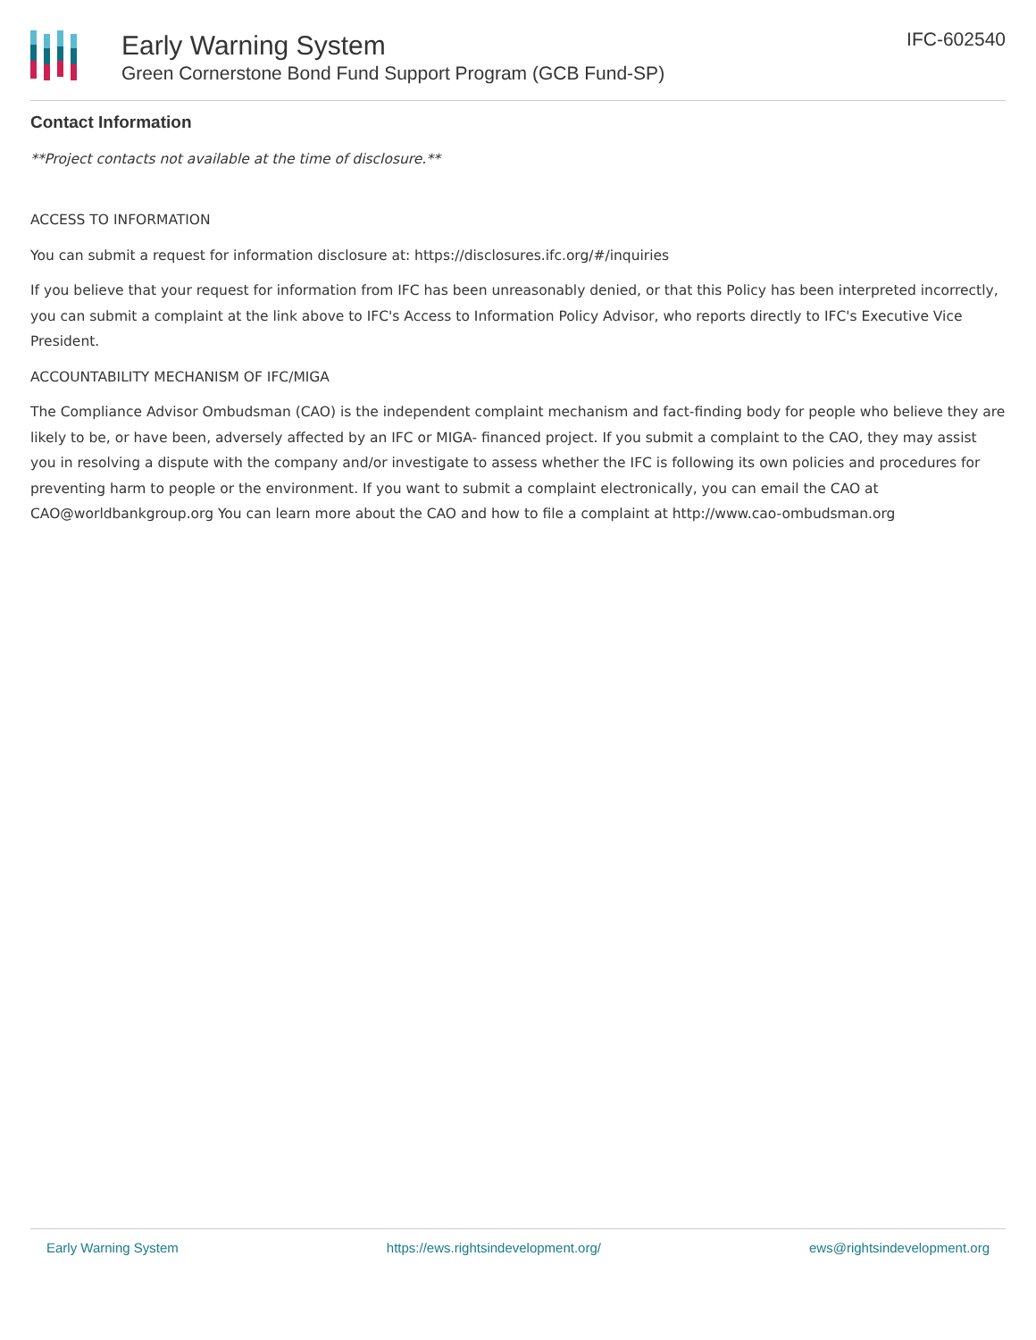Early Warning System
Green Cornerstone Bond Fund Support Program (GCB Fund-SP)
IFC-602540
Contact Information
**Project contacts not available at the time of disclosure.**
ACCESS TO INFORMATION
You can submit a request for information disclosure at: https://disclosures.ifc.org/#/inquiries
If you believe that your request for information from IFC has been unreasonably denied, or that this Policy has been interpreted incorrectly, you can submit a complaint at the link above to IFC's Access to Information Policy Advisor, who reports directly to IFC's Executive Vice President.
ACCOUNTABILITY MECHANISM OF IFC/MIGA
The Compliance Advisor Ombudsman (CAO) is the independent complaint mechanism and fact-finding body for people who believe they are likely to be, or have been, adversely affected by an IFC or MIGA- financed project. If you submit a complaint to the CAO, they may assist you in resolving a dispute with the company and/or investigate to assess whether the IFC is following its own policies and procedures for preventing harm to people or the environment. If you want to submit a complaint electronically, you can email the CAO at CAO@worldbankgroup.org You can learn more about the CAO and how to file a complaint at http://www.cao-ombudsman.org
Early Warning System https://ews.rightsindevelopment.org/ ews@rightsindevelopment.org